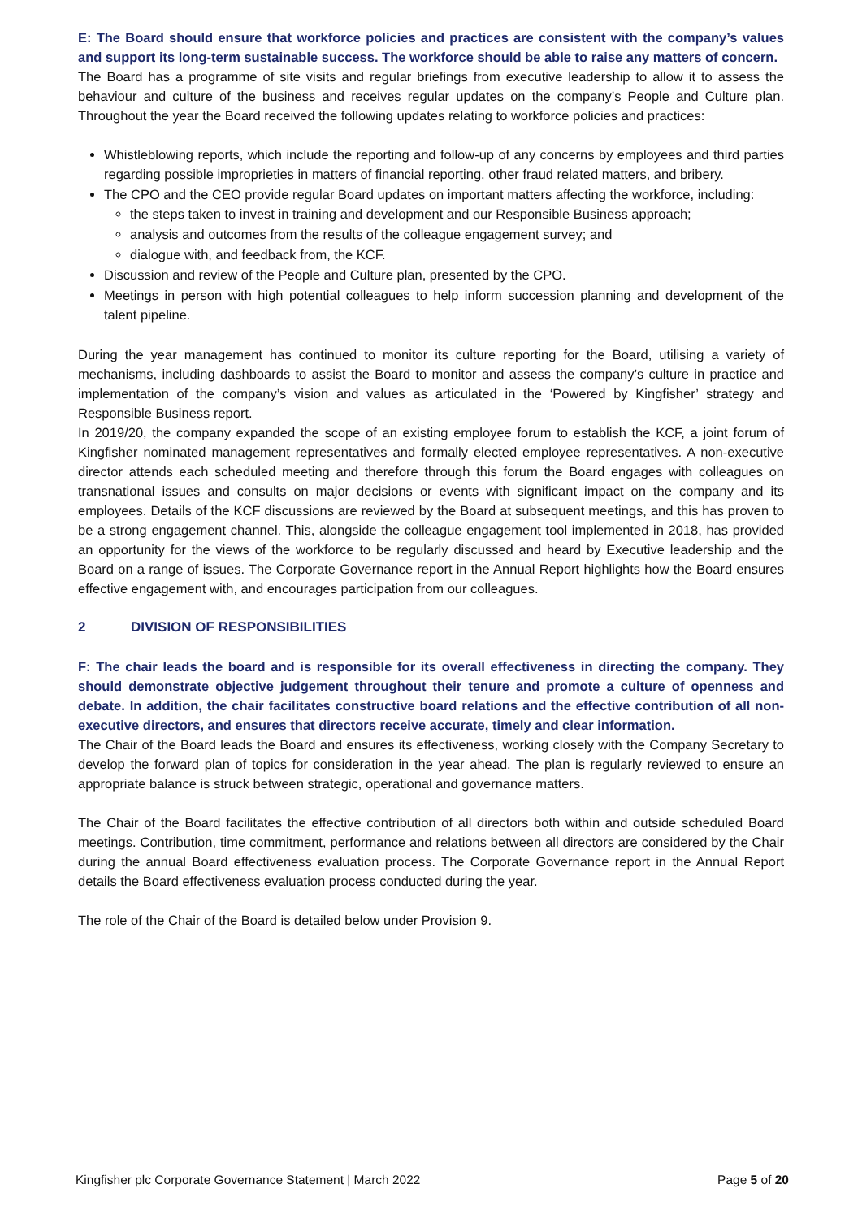E: The Board should ensure that workforce policies and practices are consistent with the company’s values and support its long-term sustainable success. The workforce should be able to raise any matters of concern.
The Board has a programme of site visits and regular briefings from executive leadership to allow it to assess the behaviour and culture of the business and receives regular updates on the company’s People and Culture plan. Throughout the year the Board received the following updates relating to workforce policies and practices:
Whistleblowing reports, which include the reporting and follow-up of any concerns by employees and third parties regarding possible improprieties in matters of financial reporting, other fraud related matters, and bribery.
The CPO and the CEO provide regular Board updates on important matters affecting the workforce, including:
the steps taken to invest in training and development and our Responsible Business approach;
analysis and outcomes from the results of the colleague engagement survey; and
dialogue with, and feedback from, the KCF.
Discussion and review of the People and Culture plan, presented by the CPO.
Meetings in person with high potential colleagues to help inform succession planning and development of the talent pipeline.
During the year management has continued to monitor its culture reporting for the Board, utilising a variety of mechanisms, including dashboards to assist the Board to monitor and assess the company’s culture in practice and implementation of the company’s vision and values as articulated in the ‘Powered by Kingfisher’ strategy and Responsible Business report.
In 2019/20, the company expanded the scope of an existing employee forum to establish the KCF, a joint forum of Kingfisher nominated management representatives and formally elected employee representatives. A non-executive director attends each scheduled meeting and therefore through this forum the Board engages with colleagues on transnational issues and consults on major decisions or events with significant impact on the company and its employees. Details of the KCF discussions are reviewed by the Board at subsequent meetings, and this has proven to be a strong engagement channel. This, alongside the colleague engagement tool implemented in 2018, has provided an opportunity for the views of the workforce to be regularly discussed and heard by Executive leadership and the Board on a range of issues. The Corporate Governance report in the Annual Report highlights how the Board ensures effective engagement with, and encourages participation from our colleagues.
2 DIVISION OF RESPONSIBILITIES
F: The chair leads the board and is responsible for its overall effectiveness in directing the company. They should demonstrate objective judgement throughout their tenure and promote a culture of openness and debate. In addition, the chair facilitates constructive board relations and the effective contribution of all non-executive directors, and ensures that directors receive accurate, timely and clear information.
The Chair of the Board leads the Board and ensures its effectiveness, working closely with the Company Secretary to develop the forward plan of topics for consideration in the year ahead. The plan is regularly reviewed to ensure an appropriate balance is struck between strategic, operational and governance matters.
The Chair of the Board facilitates the effective contribution of all directors both within and outside scheduled Board meetings. Contribution, time commitment, performance and relations between all directors are considered by the Chair during the annual Board effectiveness evaluation process. The Corporate Governance report in the Annual Report details the Board effectiveness evaluation process conducted during the year.
The role of the Chair of the Board is detailed below under Provision 9.
Kingfisher plc Corporate Governance Statement | March 2022 Page 5 of 20